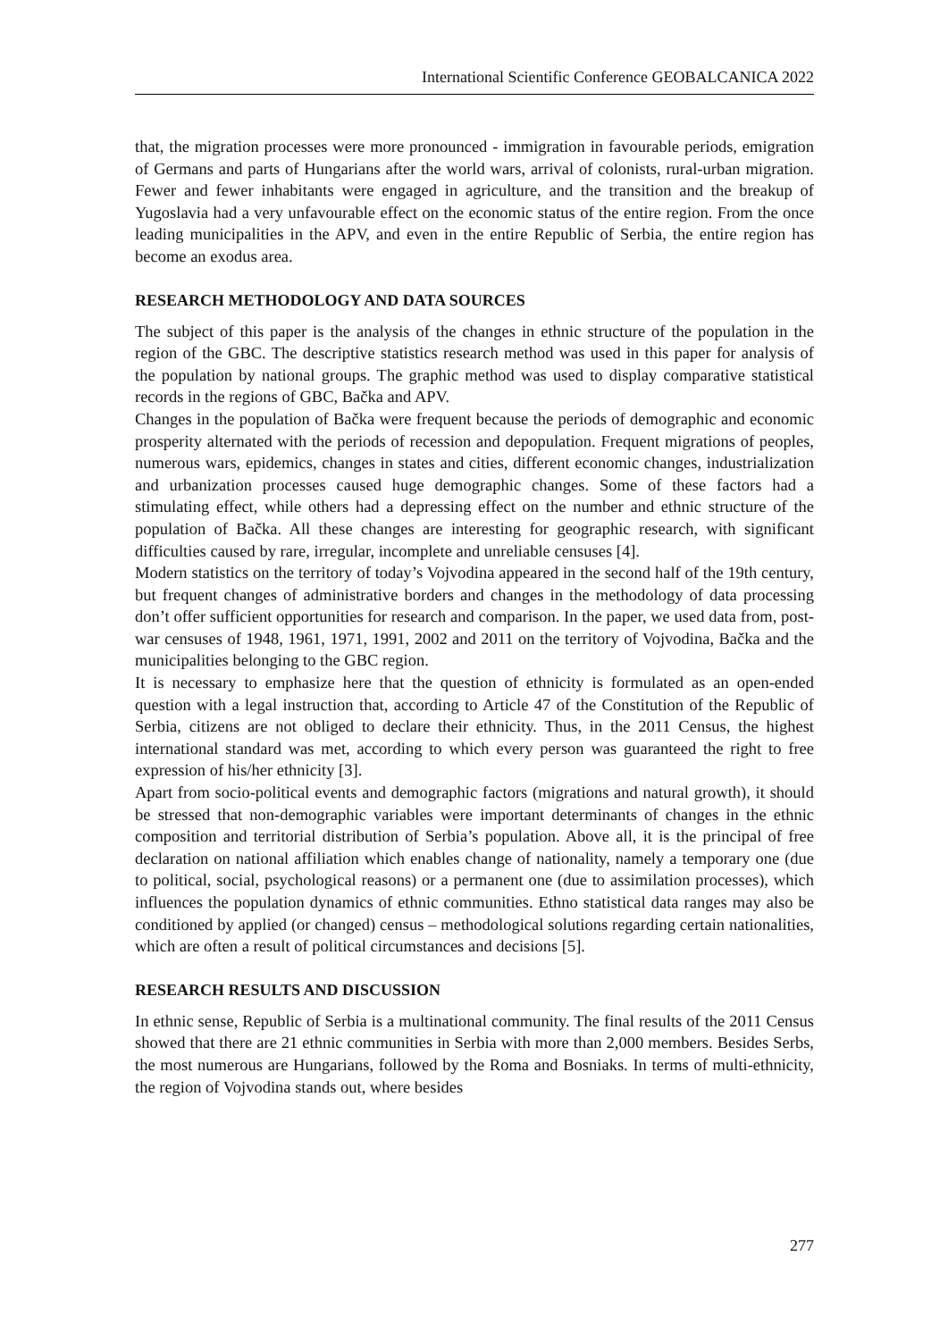International Scientific Conference GEOBALCANICA 2022
that, the migration processes were more pronounced - immigration in favourable periods, emigration of Germans and parts of Hungarians after the world wars, arrival of colonists, rural-urban migration. Fewer and fewer inhabitants were engaged in agriculture, and the transition and the breakup of Yugoslavia had a very unfavourable effect on the economic status of the entire region. From the once leading municipalities in the APV, and even in the entire Republic of Serbia, the entire region has become an exodus area.
RESEARCH METHODOLOGY AND DATA SOURCES
The subject of this paper is the analysis of the changes in ethnic structure of the population in the region of the GBC. The descriptive statistics research method was used in this paper for analysis of the population by national groups. The graphic method was used to display comparative statistical records in the regions of GBC, Bačka and APV.
Changes in the population of Bačka were frequent because the periods of demographic and economic prosperity alternated with the periods of recession and depopulation. Frequent migrations of peoples, numerous wars, epidemics, changes in states and cities, different economic changes, industrialization and urbanization processes caused huge demographic changes. Some of these factors had a stimulating effect, while others had a depressing effect on the number and ethnic structure of the population of Bačka. All these changes are interesting for geographic research, with significant difficulties caused by rare, irregular, incomplete and unreliable censuses [4].
Modern statistics on the territory of today’s Vojvodina appeared in the second half of the 19th century, but frequent changes of administrative borders and changes in the methodology of data processing don’t offer sufficient opportunities for research and comparison. In the paper, we used data from, post-war censuses of 1948, 1961, 1971, 1991, 2002 and 2011 on the territory of Vojvodina, Bačka and the municipalities belonging to the GBC region.
It is necessary to emphasize here that the question of ethnicity is formulated as an open-ended question with a legal instruction that, according to Article 47 of the Constitution of the Republic of Serbia, citizens are not obliged to declare their ethnicity. Thus, in the 2011 Census, the highest international standard was met, according to which every person was guaranteed the right to free expression of his/her ethnicity [3].
Apart from socio-political events and demographic factors (migrations and natural growth), it should be stressed that non-demographic variables were important determinants of changes in the ethnic composition and territorial distribution of Serbia’s population. Above all, it is the principal of free declaration on national affiliation which enables change of nationality, namely a temporary one (due to political, social, psychological reasons) or a permanent one (due to assimilation processes), which influences the population dynamics of ethnic communities. Ethno statistical data ranges may also be conditioned by applied (or changed) census – methodological solutions regarding certain nationalities, which are often a result of political circumstances and decisions [5].
RESEARCH RESULTS AND DISCUSSION
In ethnic sense, Republic of Serbia is a multinational community. The final results of the 2011 Census showed that there are 21 ethnic communities in Serbia with more than 2,000 members. Besides Serbs, the most numerous are Hungarians, followed by the Roma and Bosniaks. In terms of multi-ethnicity, the region of Vojvodina stands out, where besides
277